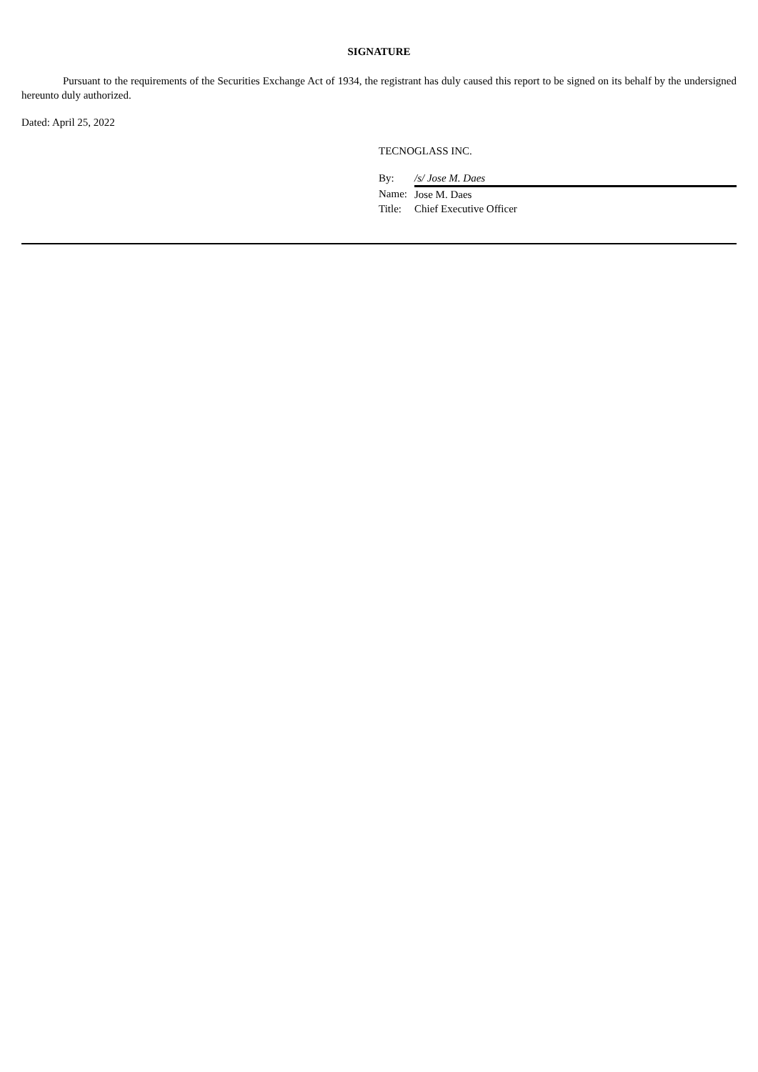SIGNATURE
Pursuant to the requirements of the Securities Exchange Act of 1934, the registrant has duly caused this report to be signed on its behalf by the undersigned hereunto duly authorized.
Dated: April 25, 2022
TECNOGLASS INC.
| By: | /s/ Jose M. Daes |
| Name: | Jose M. Daes |
| Title: | Chief Executive Officer |